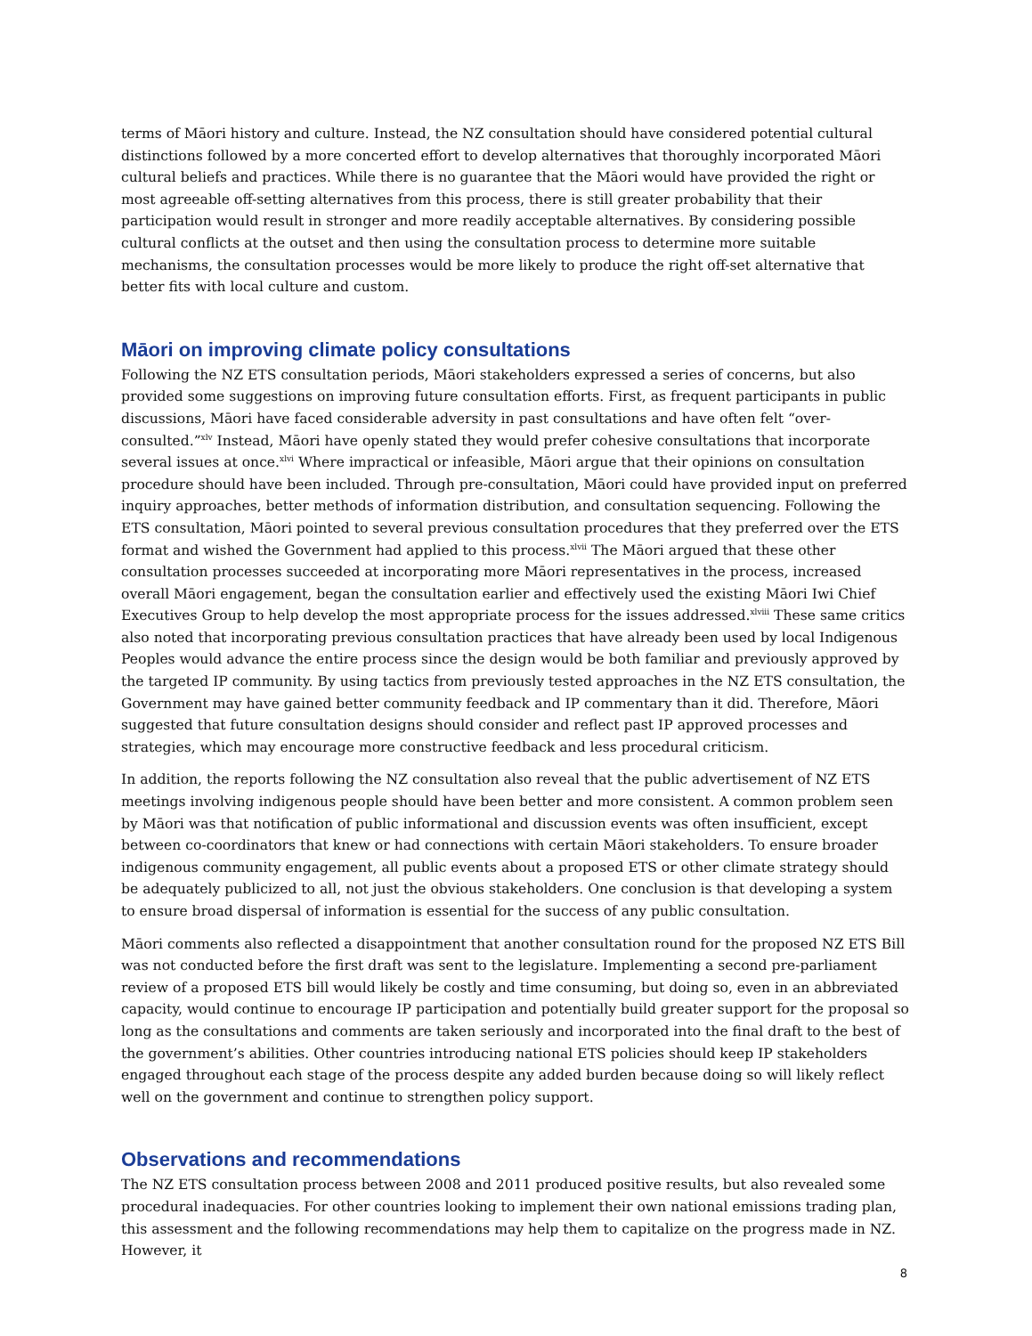terms of Māori history and culture. Instead, the NZ consultation should have considered potential cultural distinctions followed by a more concerted effort to develop alternatives that thoroughly incorporated Māori cultural beliefs and practices. While there is no guarantee that the Māori would have provided the right or most agreeable off-setting alternatives from this process, there is still greater probability that their participation would result in stronger and more readily acceptable alternatives. By considering possible cultural conflicts at the outset and then using the consultation process to determine more suitable mechanisms, the consultation processes would be more likely to produce the right off-set alternative that better fits with local culture and custom.
Māori on improving climate policy consultations
Following the NZ ETS consultation periods, Māori stakeholders expressed a series of concerns, but also provided some suggestions on improving future consultation efforts. First, as frequent participants in public discussions, Māori have faced considerable adversity in past consultations and have often felt “over-consulted.”<sup>xlv</sup> Instead, Māori have openly stated they would prefer cohesive consultations that incorporate several issues at once.<sup>xlvi</sup> Where impractical or infeasible, Māori argue that their opinions on consultation procedure should have been included. Through pre-consultation, Māori could have provided input on preferred inquiry approaches, better methods of information distribution, and consultation sequencing. Following the ETS consultation, Māori pointed to several previous consultation procedures that they preferred over the ETS format and wished the Government had applied to this process.<sup>xlvii</sup> The Māori argued that these other consultation processes succeeded at incorporating more Māori representatives in the process, increased overall Māori engagement, began the consultation earlier and effectively used the existing Māori Iwi Chief Executives Group to help develop the most appropriate process for the issues addressed.<sup>xlviii</sup> These same critics also noted that incorporating previous consultation practices that have already been used by local Indigenous Peoples would advance the entire process since the design would be both familiar and previously approved by the targeted IP community. By using tactics from previously tested approaches in the NZ ETS consultation, the Government may have gained better community feedback and IP commentary than it did. Therefore, Māori suggested that future consultation designs should consider and reflect past IP approved processes and strategies, which may encourage more constructive feedback and less procedural criticism.
In addition, the reports following the NZ consultation also reveal that the public advertisement of NZ ETS meetings involving indigenous people should have been better and more consistent. A common problem seen by Māori was that notification of public informational and discussion events was often insufficient, except between co-coordinators that knew or had connections with certain Māori stakeholders. To ensure broader indigenous community engagement, all public events about a proposed ETS or other climate strategy should be adequately publicized to all, not just the obvious stakeholders. One conclusion is that developing a system to ensure broad dispersal of information is essential for the success of any public consultation.
Māori comments also reflected a disappointment that another consultation round for the proposed NZ ETS Bill was not conducted before the first draft was sent to the legislature. Implementing a second pre-parliament review of a proposed ETS bill would likely be costly and time consuming, but doing so, even in an abbreviated capacity, would continue to encourage IP participation and potentially build greater support for the proposal so long as the consultations and comments are taken seriously and incorporated into the final draft to the best of the government’s abilities. Other countries introducing national ETS policies should keep IP stakeholders engaged throughout each stage of the process despite any added burden because doing so will likely reflect well on the government and continue to strengthen policy support.
Observations and recommendations
The NZ ETS consultation process between 2008 and 2011 produced positive results, but also revealed some procedural inadequacies. For other countries looking to implement their own national emissions trading plan, this assessment and the following recommendations may help them to capitalize on the progress made in NZ. However, it
8